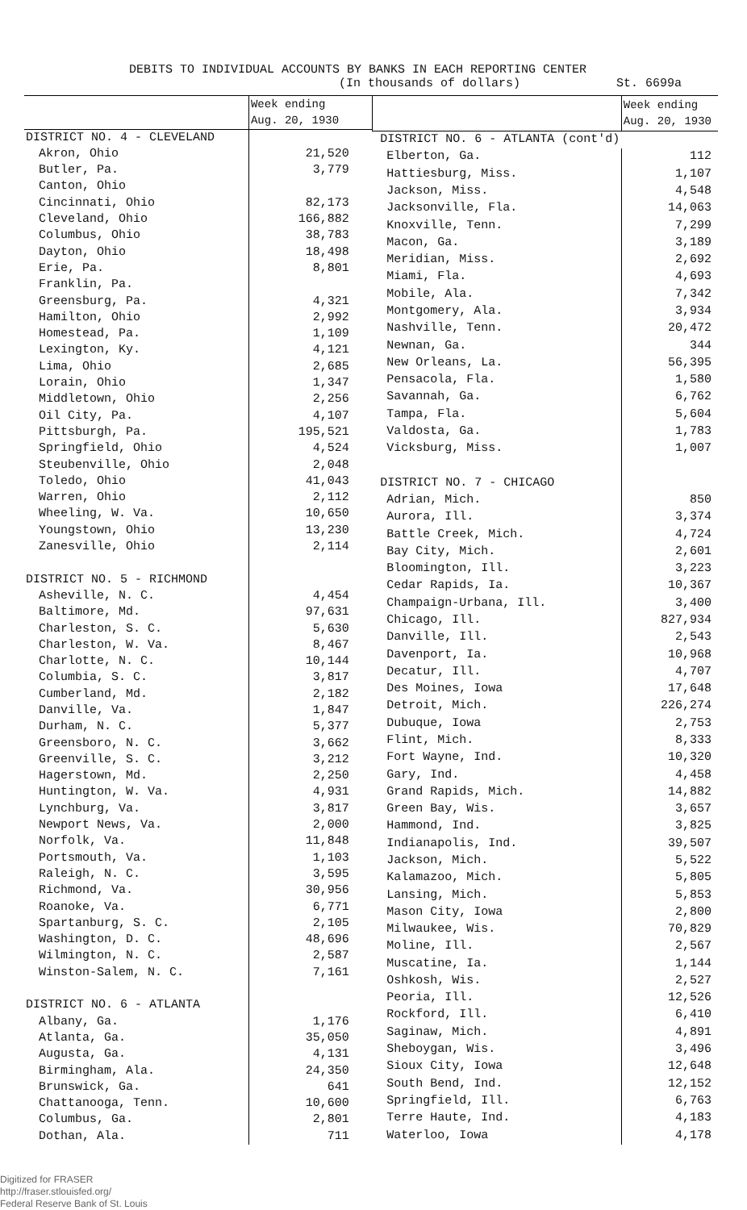DEBITS TO INDIVIDUAL ACCOUNTS BY BANKS IN EACH REPORTING CENTER
(In thousands of dollars) St. 6699a
| | Week ending Aug. 20, 1930 |
| DISTRICT NO. 4 - CLEVELAND | |
| Akron, Ohio | 21,520 |
| Butler, Pa. | 3,779 |
| Canton, Ohio | |
| Cincinnati, Ohio | 82,173 |
| Cleveland, Ohio | 166,882 |
| Columbus, Ohio | 38,783 |
| Dayton, Ohio | 18,498 |
| Erie, Pa. | 8,801 |
| Franklin, Pa. | |
| Greensburg, Pa. | 4,321 |
| Hamilton, Ohio | 2,992 |
| Homestead, Pa. | 1,109 |
| Lexington, Ky. | 4,121 |
| Lima, Ohio | 2,685 |
| Lorain, Ohio | 1,347 |
| Middletown, Ohio | 2,256 |
| Oil City, Pa. | 4,107 |
| Pittsburgh, Pa. | 195,521 |
| Springfield, Ohio | 4,524 |
| Steubenville, Ohio | 2,048 |
| Toledo, Ohio | 41,043 |
| Warren, Ohio | 2,112 |
| Wheeling, W. Va. | 10,650 |
| Youngstown, Ohio | 13,230 |
| Zanesville, Ohio | 2,114 |
| DISTRICT NO. 5 - RICHMOND | |
| Asheville, N. C. | 4,454 |
| Baltimore, Md. | 97,631 |
| Charleston, S. C. | 5,630 |
| Charleston, W. Va. | 8,467 |
| Charlotte, N. C. | 10,144 |
| Columbia, S. C. | 3,817 |
| Cumberland, Md. | 2,182 |
| Danville, Va. | 1,847 |
| Durham, N. C. | 5,377 |
| Greensboro, N. C. | 3,662 |
| Greenville, S. C. | 3,212 |
| Hagerstown, Md. | 2,250 |
| Huntington, W. Va. | 4,931 |
| Lynchburg, Va. | 3,817 |
| Newport News, Va. | 2,000 |
| Norfolk, Va. | 11,848 |
| Portsmouth, Va. | 1,103 |
| Raleigh, N. C. | 3,595 |
| Richmond, Va. | 30,956 |
| Roanoke, Va. | 6,771 |
| Spartanburg, S. C. | 2,105 |
| Washington, D. C. | 48,696 |
| Wilmington, N. C. | 2,587 |
| Winston-Salem, N. C. | 7,161 |
| DISTRICT NO. 6 - ATLANTA | |
| Albany, Ga. | 1,176 |
| Atlanta, Ga. | 35,050 |
| Augusta, Ga. | 4,131 |
| Birmingham, Ala. | 24,350 |
| Brunswick, Ga. | 641 |
| Chattanooga, Tenn. | 10,600 |
| Columbus, Ga. | 2,801 |
| Dothan, Ala. | 711 |
| | Week ending Aug. 20, 1930 |
| DISTRICT NO. 6 - ATLANTA (cont'd) | |
| Elberton, Ga. | 112 |
| Hattiesburg, Miss. | 1,107 |
| Jackson, Miss. | 4,548 |
| Jacksonville, Fla. | 14,063 |
| Knoxville, Tenn. | 7,299 |
| Macon, Ga. | 3,189 |
| Meridian, Miss. | 2,692 |
| Miami, Fla. | 4,693 |
| Mobile, Ala. | 7,342 |
| Montgomery, Ala. | 3,934 |
| Nashville, Tenn. | 20,472 |
| Newnan, Ga. | 344 |
| New Orleans, La. | 56,395 |
| Pensacola, Fla. | 1,580 |
| Savannah, Ga. | 6,762 |
| Tampa, Fla. | 5,604 |
| Valdosta, Ga. | 1,783 |
| Vicksburg, Miss. | 1,007 |
| DISTRICT NO. 7 - CHICAGO | |
| Adrian, Mich. | 850 |
| Aurora, Ill. | 3,374 |
| Battle Creek, Mich. | 4,724 |
| Bay City, Mich. | 2,601 |
| Bloomington, Ill. | 3,223 |
| Cedar Rapids, Ia. | 10,367 |
| Champaign-Urbana, Ill. | 3,400 |
| Chicago, Ill. | 827,934 |
| Danville, Ill. | 2,543 |
| Davenport, Ia. | 10,968 |
| Decatur, Ill. | 4,707 |
| Des Moines, Iowa | 17,648 |
| Detroit, Mich. | 226,274 |
| Dubuque, Iowa | 2,753 |
| Flint, Mich. | 8,333 |
| Fort Wayne, Ind. | 10,320 |
| Gary, Ind. | 4,458 |
| Grand Rapids, Mich. | 14,882 |
| Green Bay, Wis. | 3,657 |
| Hammond, Ind. | 3,825 |
| Indianapolis, Ind. | 39,507 |
| Jackson, Mich. | 5,522 |
| Kalamazoo, Mich. | 5,805 |
| Lansing, Mich. | 5,853 |
| Mason City, Iowa | 2,800 |
| Milwaukee, Wis. | 70,829 |
| Moline, Ill. | 2,567 |
| Muscatine, Ia. | 1,144 |
| Oshkosh, Wis. | 2,527 |
| Peoria, Ill. | 12,526 |
| Rockford, Ill. | 6,410 |
| Saginaw, Mich. | 4,891 |
| Sheboygan, Wis. | 3,496 |
| Sioux City, Iowa | 12,648 |
| South Bend, Ind. | 12,152 |
| Springfield, Ill. | 6,763 |
| Terre Haute, Ind. | 4,183 |
| Waterloo, Iowa | 4,178 |
Digitized for FRASER
http://fraser.stlouisfed.org/
Federal Reserve Bank of St. Louis